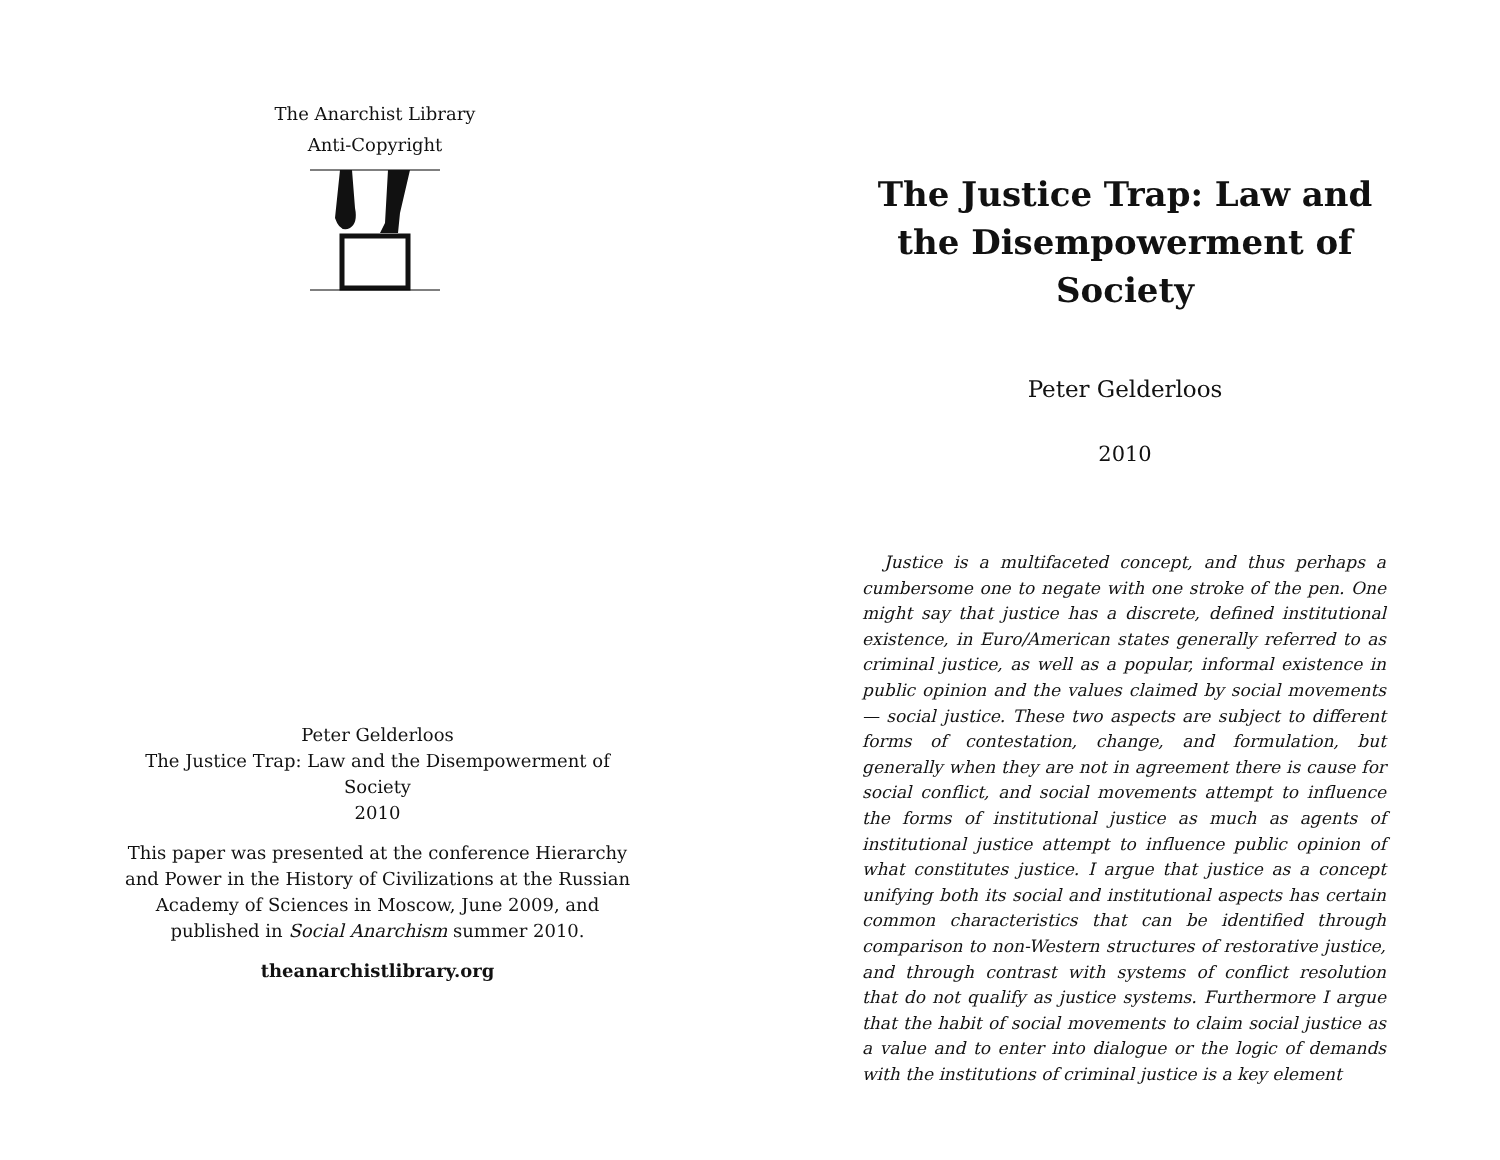The Anarchist Library
Anti-Copyright
Peter Gelderloos
The Justice Trap: Law and the Disempowerment of Society
2010
This paper was presented at the conference Hierarchy and Power in the History of Civilizations at the Russian Academy of Sciences in Moscow, June 2009, and published in Social Anarchism summer 2010.
theanarchistlibrary.org
The Justice Trap: Law and the Disempowerment of Society
Peter Gelderloos
2010
Justice is a multifaceted concept, and thus perhaps a cumbersome one to negate with one stroke of the pen. One might say that justice has a discrete, defined institutional existence, in Euro/American states generally referred to as criminal justice, as well as a popular, informal existence in public opinion and the values claimed by social movements — social justice. These two aspects are subject to different forms of contestation, change, and formulation, but generally when they are not in agreement there is cause for social conflict, and social movements attempt to influence the forms of institutional justice as much as agents of institutional justice attempt to influence public opinion of what constitutes justice. I argue that justice as a concept unifying both its social and institutional aspects has certain common characteristics that can be identified through comparison to non-Western structures of restorative justice, and through contrast with systems of conflict resolution that do not qualify as justice systems. Furthermore I argue that the habit of social movements to claim social justice as a value and to enter into dialogue or the logic of demands with the institutions of criminal justice is a key element